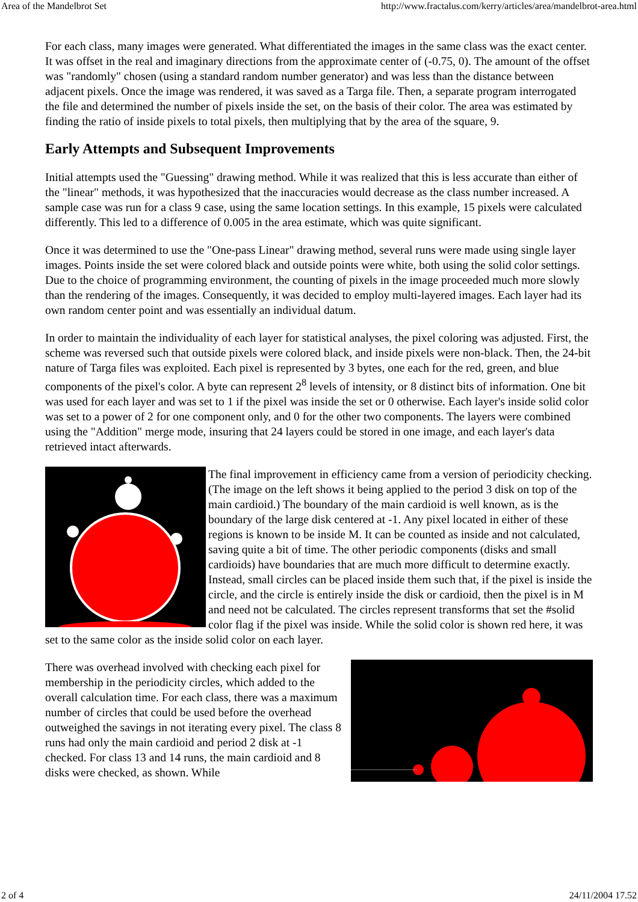Area of the Mandelbrot Set http://www.fractalus.com/kerry/articles/area/mandelbrot-area.html
For each class, many images were generated. What differentiated the images in the same class was the exact center. It was offset in the real and imaginary directions from the approximate center of (-0.75, 0). The amount of the offset was "randomly" chosen (using a standard random number generator) and was less than the distance between adjacent pixels. Once the image was rendered, it was saved as a Targa file. Then, a separate program interrogated the file and determined the number of pixels inside the set, on the basis of their color. The area was estimated by finding the ratio of inside pixels to total pixels, then multiplying that by the area of the square, 9.
Early Attempts and Subsequent Improvements
Initial attempts used the "Guessing" drawing method. While it was realized that this is less accurate than either of the "linear" methods, it was hypothesized that the inaccuracies would decrease as the class number increased. A sample case was run for a class 9 case, using the same location settings. In this example, 15 pixels were calculated differently. This led to a difference of 0.005 in the area estimate, which was quite significant.
Once it was determined to use the "One-pass Linear" drawing method, several runs were made using single layer images. Points inside the set were colored black and outside points were white, both using the solid color settings. Due to the choice of programming environment, the counting of pixels in the image proceeded much more slowly than the rendering of the images. Consequently, it was decided to employ multi-layered images. Each layer had its own random center point and was essentially an individual datum.
In order to maintain the individuality of each layer for statistical analyses, the pixel coloring was adjusted. First, the scheme was reversed such that outside pixels were colored black, and inside pixels were non-black. Then, the 24-bit nature of Targa files was exploited. Each pixel is represented by 3 bytes, one each for the red, green, and blue components of the pixel's color. A byte can represent 2<sup>8</sup> levels of intensity, or 8 distinct bits of information. One bit was used for each layer and was set to 1 if the pixel was inside the set or 0 otherwise. Each layer's inside solid color was set to a power of 2 for one component only, and 0 for the other two components. The layers were combined using the "Addition" merge mode, insuring that 24 layers could be stored in one image, and each layer's data retrieved intact afterwards.
The final improvement in efficiency came from a version of periodicity checking. (The image on the left shows it being applied to the period 3 disk on top of the main cardioid.) The boundary of the main cardioid is well known, as is the boundary of the large disk centered at -1. Any pixel located in either of these regions is known to be inside M. It can be counted as inside and not calculated, saving quite a bit of time. The other periodic components (disks and small cardioids) have boundaries that are much more difficult to determine exactly. Instead, small circles can be placed inside them such that, if the pixel is inside the circle, and the circle is entirely inside the disk or cardioid, then the pixel is in M and need not be calculated. The circles represent transforms that set the #solid color flag if the pixel was inside. While the solid color is shown red here, it was set to the same color as the inside solid color on each layer.
There was overhead involved with checking each pixel for membership in the periodicity circles, which added to the overall calculation time. For each class, there was a maximum number of circles that could be used before the overhead outweighed the savings in not iterating every pixel. The class 8 runs had only the main cardioid and period 2 disk at -1 checked. For class 13 and 14 runs, the main cardioid and 8 disks were checked, as shown. While
2 of 4 24/11/2004 17.52